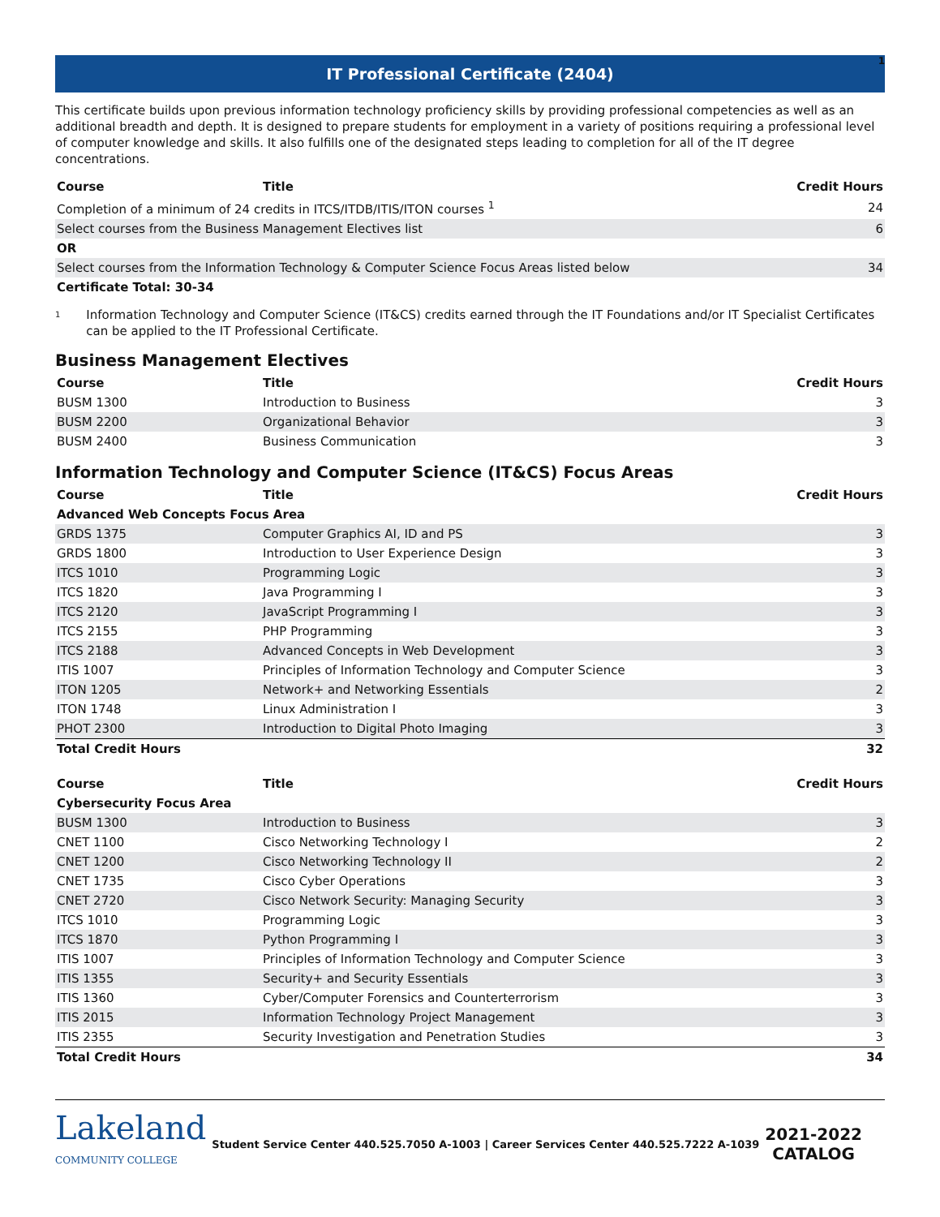1
IT Professional Certificate (2404)
This certificate builds upon previous information technology proficiency skills by providing professional competencies as well as an additional breadth and depth. It is designed to prepare students for employment in a variety of positions requiring a professional level of computer knowledge and skills. It also fulfills one of the designated steps leading to completion for all of the IT degree concentrations.
| Course | Title | Credit Hours |
| --- | --- | --- |
| Completion of a minimum of 24 credits in ITCS/ITDB/ITIS/ITON courses <sup>1</sup> | | 24 |
| Select courses from the Business Management Electives list | | 6 |
| OR | | |
| Select courses from the Information Technology & Computer Science Focus Areas listed below | | 34 |
| Certificate Total: 30-34 | | |
<sup>1</sup> Information Technology and Computer Science (IT&CS) credits earned through the IT Foundations and/or IT Specialist Certificates can be applied to the IT Professional Certificate.
Business Management Electives
| Course | Title | Credit Hours |
| --- | --- | --- |
| BUSM 1300 | Introduction to Business | 3 |
| BUSM 2200 | Organizational Behavior | 3 |
| BUSM 2400 | Business Communication | 3 |
Information Technology and Computer Science (IT&CS) Focus Areas
| Course | Title | Credit Hours |
| --- | --- | --- |
| Advanced Web Concepts Focus Area | | |
| GRDS 1375 | Computer Graphics AI, ID and PS | 3 |
| GRDS 1800 | Introduction to User Experience Design | 3 |
| ITCS 1010 | Programming Logic | 3 |
| ITCS 1820 | Java Programming I | 3 |
| ITCS 2120 | JavaScript Programming I | 3 |
| ITCS 2155 | PHP Programming | 3 |
| ITCS 2188 | Advanced Concepts in Web Development | 3 |
| ITIS 1007 | Principles of Information Technology and Computer Science | 3 |
| ITON 1205 | Network+ and Networking Essentials | 2 |
| ITON 1748 | Linux Administration I | 3 |
| PHOT 2300 | Introduction to Digital Photo Imaging | 3 |
| Total Credit Hours | | 32 |
| Course | Title | Credit Hours |
| --- | --- | --- |
| Cybersecurity Focus Area | | |
| BUSM 1300 | Introduction to Business | 3 |
| CNET 1100 | Cisco Networking Technology I | 2 |
| CNET 1200 | Cisco Networking Technology II | 2 |
| CNET 1735 | Cisco Cyber Operations | 3 |
| CNET 2720 | Cisco Network Security: Managing Security | 3 |
| ITCS 1010 | Programming Logic | 3 |
| ITCS 1870 | Python Programming I | 3 |
| ITIS 1007 | Principles of Information Technology and Computer Science | 3 |
| ITIS 1355 | Security+ and Security Essentials | 3 |
| ITIS 1360 | Cyber/Computer Forensics and Counterterrorism | 3 |
| ITIS 2015 | Information Technology Project Management | 3 |
| ITIS 2355 | Security Investigation and Penetration Studies | 3 |
| Total Credit Hours | | 34 |
Lakeland
COMMUNITY COLLEGE
Student Service Center 440.525.7050 A-1003 | Career Services Center 440.525.7222 A-1039
2021-2022
CATALOG